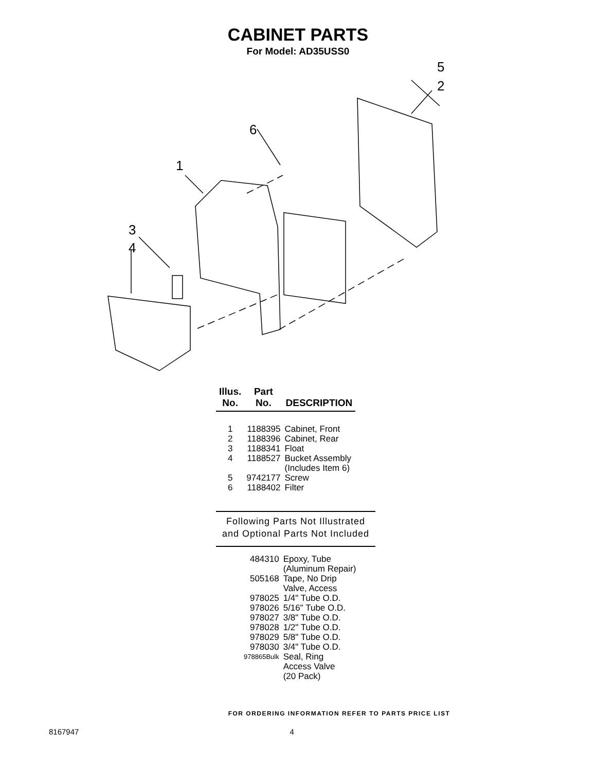CABINET PARTS
For Model: AD35USS0
1
6
3
4
5
2
| Illus. No. | Part No. | DESCRIPTION |
| --- | --- | --- |
| 1 | 1188395 | Cabinet, Front |
| 2 | 1188396 | Cabinet, Rear |
| 3 | 1188341 | Float |
| 4 | 1188527 | Bucket Assembly (Includes Item 6) |
| 5 | 9742177 | Screw |
| 6 | 1188402 | Filter |
Following Parts Not Illustrated
and Optional Parts Not Included
| 484310 | Epoxy, Tube (Aluminum Repair) |
| 505168 | Tape, No Drip Valve, Access |
| 978025 | 1/4" Tube O.D. |
| 978026 | 5/16" Tube O.D. |
| 978027 | 3/8" Tube O.D. |
| 978028 | 1/2" Tube O.D. |
| 978029 | 5/8" Tube O.D. |
| 978030 | 3/4" Tube O.D. |
| 978865Bulk | Seal, Ring Access Valve (20 Pack) |
FOR ORDERING INFORMATION REFER TO PARTS PRICE LIST
8167947 4